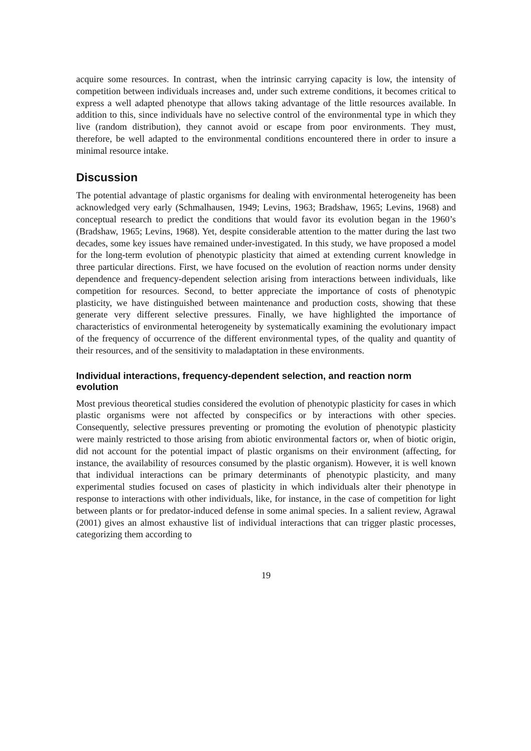acquire some resources. In contrast, when the intrinsic carrying capacity is low, the intensity of competition between individuals increases and, under such extreme conditions, it becomes critical to express a well adapted phenotype that allows taking advantage of the little resources available. In addition to this, since individuals have no selective control of the environmental type in which they live (random distribution), they cannot avoid or escape from poor environments. They must, therefore, be well adapted to the environmental conditions encountered there in order to insure a minimal resource intake.
Discussion
The potential advantage of plastic organisms for dealing with environmental heterogeneity has been acknowledged very early (Schmalhausen, 1949; Levins, 1963; Bradshaw, 1965; Levins, 1968) and conceptual research to predict the conditions that would favor its evolution began in the 1960’s (Bradshaw, 1965; Levins, 1968). Yet, despite considerable attention to the matter during the last two decades, some key issues have remained under-investigated. In this study, we have proposed a model for the long-term evolution of phenotypic plasticity that aimed at extending current knowledge in three particular directions. First, we have focused on the evolution of reaction norms under density dependence and frequency-dependent selection arising from interactions between individuals, like competition for resources. Second, to better appreciate the importance of costs of phenotypic plasticity, we have distinguished between maintenance and production costs, showing that these generate very different selective pressures. Finally, we have highlighted the importance of characteristics of environmental heterogeneity by systematically examining the evolutionary impact of the frequency of occurrence of the different environmental types, of the quality and quantity of their resources, and of the sensitivity to maladaptation in these environments.
Individual interactions, frequency-dependent selection, and reaction norm evolution
Most previous theoretical studies considered the evolution of phenotypic plasticity for cases in which plastic organisms were not affected by conspecifics or by interactions with other species. Consequently, selective pressures preventing or promoting the evolution of phenotypic plasticity were mainly restricted to those arising from abiotic environmental factors or, when of biotic origin, did not account for the potential impact of plastic organisms on their environment (affecting, for instance, the availability of resources consumed by the plastic organism). However, it is well known that individual interactions can be primary determinants of phenotypic plasticity, and many experimental studies focused on cases of plasticity in which individuals alter their phenotype in response to interactions with other individuals, like, for instance, in the case of competition for light between plants or for predator-induced defense in some animal species. In a salient review, Agrawal (2001) gives an almost exhaustive list of individual interactions that can trigger plastic processes, categorizing them according to
19